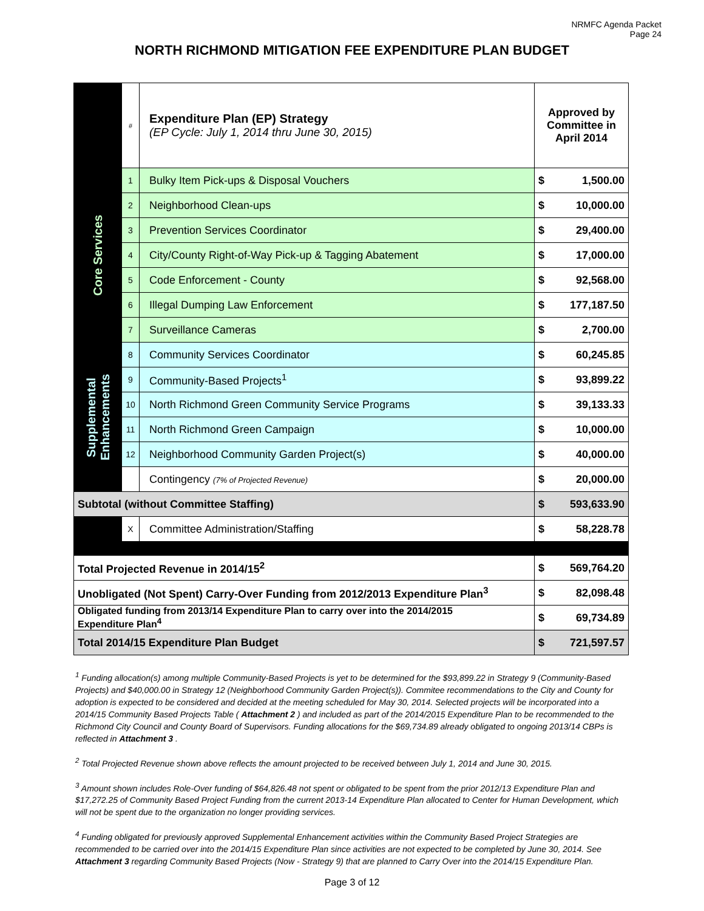NRMFC Agenda Packet
Page 24
NORTH RICHMOND MITIGATION FEE EXPENDITURE PLAN BUDGET
| | # | Expenditure Plan (EP) Strategy (EP Cycle: July 1, 2014 thru June 30, 2015) | Approved by Committee in April 2014 | |
| Core Services | 1 | Bulky Item Pick-ups & Disposal Vouchers | $ | 1,500.00 |
| | 2 | Neighborhood Clean-ups | $ | 10,000.00 |
| | 3 | Prevention Services Coordinator | $ | 29,400.00 |
| | 4 | City/County Right-of-Way Pick-up & Tagging Abatement | $ | 17,000.00 |
| | 5 | Code Enforcement - County | $ | 92,568.00 |
| | 6 | Illegal Dumping Law Enforcement | $ | 177,187.50 |
| | 7 | Surveillance Cameras | $ | 2,700.00 |
| Supplemental Enhancements | 8 | Community Services Coordinator | $ | 60,245.85 |
| | 9 | Community-Based Projects<sup>1</sup> | $ | 93,899.22 |
| | 10 | North Richmond Green Community Service Programs | $ | 39,133.33 |
| | 11 | North Richmond Green Campaign | $ | 10,000.00 |
| | 12 | Neighborhood Community Garden Project(s) | $ | 40,000.00 |
| | | Contingency (7% of Projected Revenue) | $ | 20,000.00 |
| Subtotal (without Committee Staffing) | | | $ | 593,633.90 |
| | X | Committee Administration/Staffing | $ | 58,228.78 |
| Total Projected Revenue in 2014/15<sup>2</sup> | | | $ | 569,764.20 |
| Unobligated (Not Spent) Carry-Over Funding from 2012/2013 Expenditure Plan<sup>3</sup> | | | $ | 82,098.48 |
| Obligated funding from 2013/14 Expenditure Plan to carry over into the 2014/2015 Expenditure Plan<sup>4</sup> | | | $ | 69,734.89 |
| Total 2014/15 Expenditure Plan Budget | | | $ | 721,597.57 |
<sup>1</sup> Funding allocation(s) among multiple Community-Based Projects is yet to be determined for the $93,899.22 in Strategy 9 (Community-Based Projects) and $40,000.00 in Strategy 12 (Neighborhood Community Garden Project(s)). Commitee recommendations to the City and County for adoption is expected to be considered and decided at the meeting scheduled for May 30, 2014. Selected projects will be incorporated into a 2014/15 Community Based Projects Table ( Attachment 2 ) and included as part of the 2014/2015 Expenditure Plan to be recommended to the Richmond City Council and County Board of Supervisors. Funding allocations for the $69,734.89 already obligated to ongoing 2013/14 CBPs is reflected in Attachment 3 .
<sup>2</sup> Total Projected Revenue shown above reflects the amount projected to be received between July 1, 2014 and June 30, 2015.
<sup>3</sup> Amount shown includes Role-Over funding of $64,826.48 not spent or obligated to be spent from the prior 2012/13 Expenditure Plan and $17,272.25 of Community Based Project Funding from the current 2013-14 Expenditure Plan allocated to Center for Human Development, which will not be spent due to the organization no longer providing services.
<sup>4</sup> Funding obligated for previously approved Supplemental Enhancement activities within the Community Based Project Strategies are recommended to be carried over into the 2014/15 Expenditure Plan since activities are not expected to be completed by June 30, 2014. See Attachment 3 regarding Community Based Projects (Now - Strategy 9) that are planned to Carry Over into the 2014/15 Expenditure Plan.
Page 3 of 12